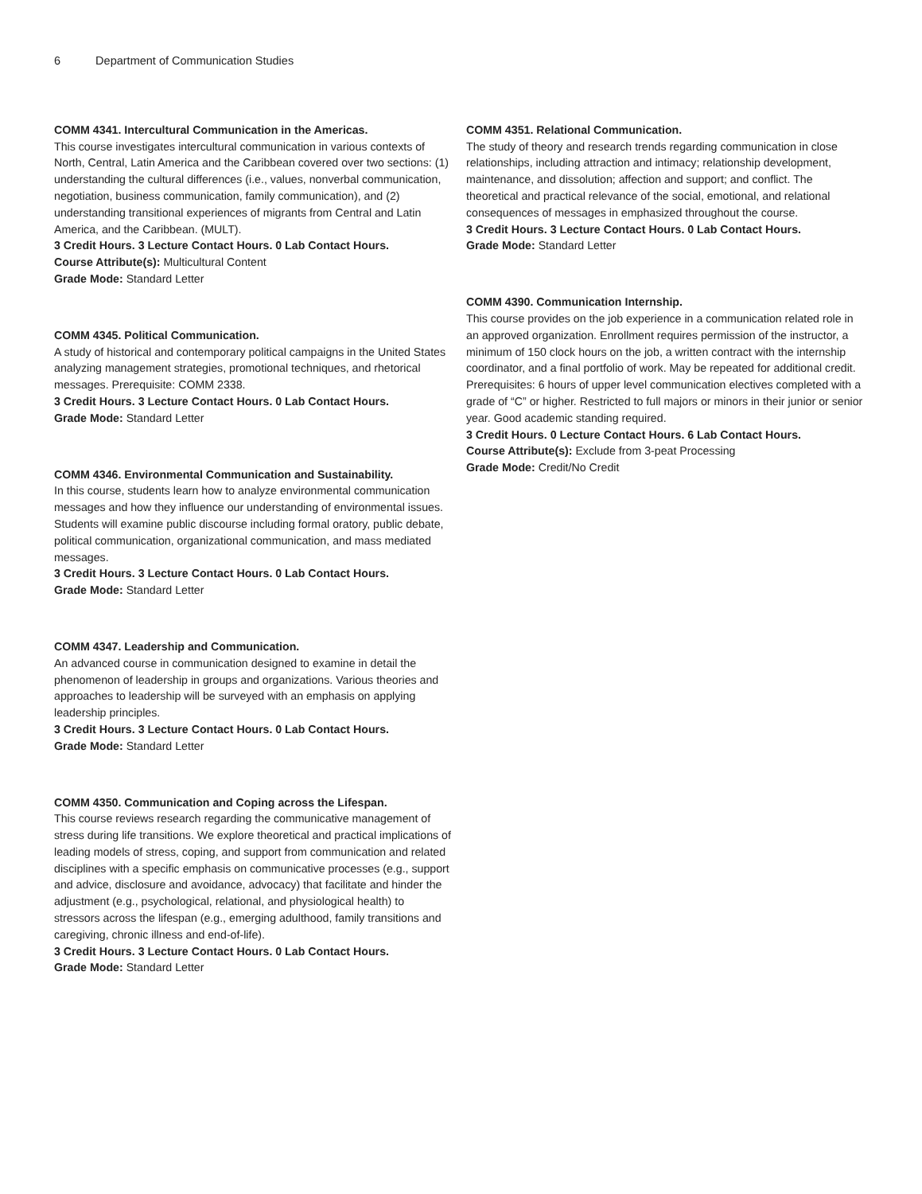6 Department of Communication Studies
COMM 4341. Intercultural Communication in the Americas.
This course investigates intercultural communication in various contexts of North, Central, Latin America and the Caribbean covered over two sections: (1) understanding the cultural differences (i.e., values, nonverbal communication, negotiation, business communication, family communication), and (2) understanding transitional experiences of migrants from Central and Latin America, and the Caribbean. (MULT).
3 Credit Hours. 3 Lecture Contact Hours. 0 Lab Contact Hours.
Course Attribute(s): Multicultural Content
Grade Mode: Standard Letter
COMM 4345. Political Communication.
A study of historical and contemporary political campaigns in the United States analyzing management strategies, promotional techniques, and rhetorical messages. Prerequisite: COMM 2338.
3 Credit Hours. 3 Lecture Contact Hours. 0 Lab Contact Hours.
Grade Mode: Standard Letter
COMM 4346. Environmental Communication and Sustainability.
In this course, students learn how to analyze environmental communication messages and how they influence our understanding of environmental issues. Students will examine public discourse including formal oratory, public debate, political communication, organizational communication, and mass mediated messages.
3 Credit Hours. 3 Lecture Contact Hours. 0 Lab Contact Hours.
Grade Mode: Standard Letter
COMM 4347. Leadership and Communication.
An advanced course in communication designed to examine in detail the phenomenon of leadership in groups and organizations. Various theories and approaches to leadership will be surveyed with an emphasis on applying leadership principles.
3 Credit Hours. 3 Lecture Contact Hours. 0 Lab Contact Hours.
Grade Mode: Standard Letter
COMM 4350. Communication and Coping across the Lifespan.
This course reviews research regarding the communicative management of stress during life transitions. We explore theoretical and practical implications of leading models of stress, coping, and support from communication and related disciplines with a specific emphasis on communicative processes (e.g., support and advice, disclosure and avoidance, advocacy) that facilitate and hinder the adjustment (e.g., psychological, relational, and physiological health) to stressors across the lifespan (e.g., emerging adulthood, family transitions and caregiving, chronic illness and end-of-life).
3 Credit Hours. 3 Lecture Contact Hours. 0 Lab Contact Hours.
Grade Mode: Standard Letter
COMM 4351. Relational Communication.
The study of theory and research trends regarding communication in close relationships, including attraction and intimacy; relationship development, maintenance, and dissolution; affection and support; and conflict. The theoretical and practical relevance of the social, emotional, and relational consequences of messages in emphasized throughout the course.
3 Credit Hours. 3 Lecture Contact Hours. 0 Lab Contact Hours.
Grade Mode: Standard Letter
COMM 4390. Communication Internship.
This course provides on the job experience in a communication related role in an approved organization. Enrollment requires permission of the instructor, a minimum of 150 clock hours on the job, a written contract with the internship coordinator, and a final portfolio of work. May be repeated for additional credit. Prerequisites: 6 hours of upper level communication electives completed with a grade of “C” or higher. Restricted to full majors or minors in their junior or senior year. Good academic standing required.
3 Credit Hours. 0 Lecture Contact Hours. 6 Lab Contact Hours.
Course Attribute(s): Exclude from 3-peat Processing
Grade Mode: Credit/No Credit